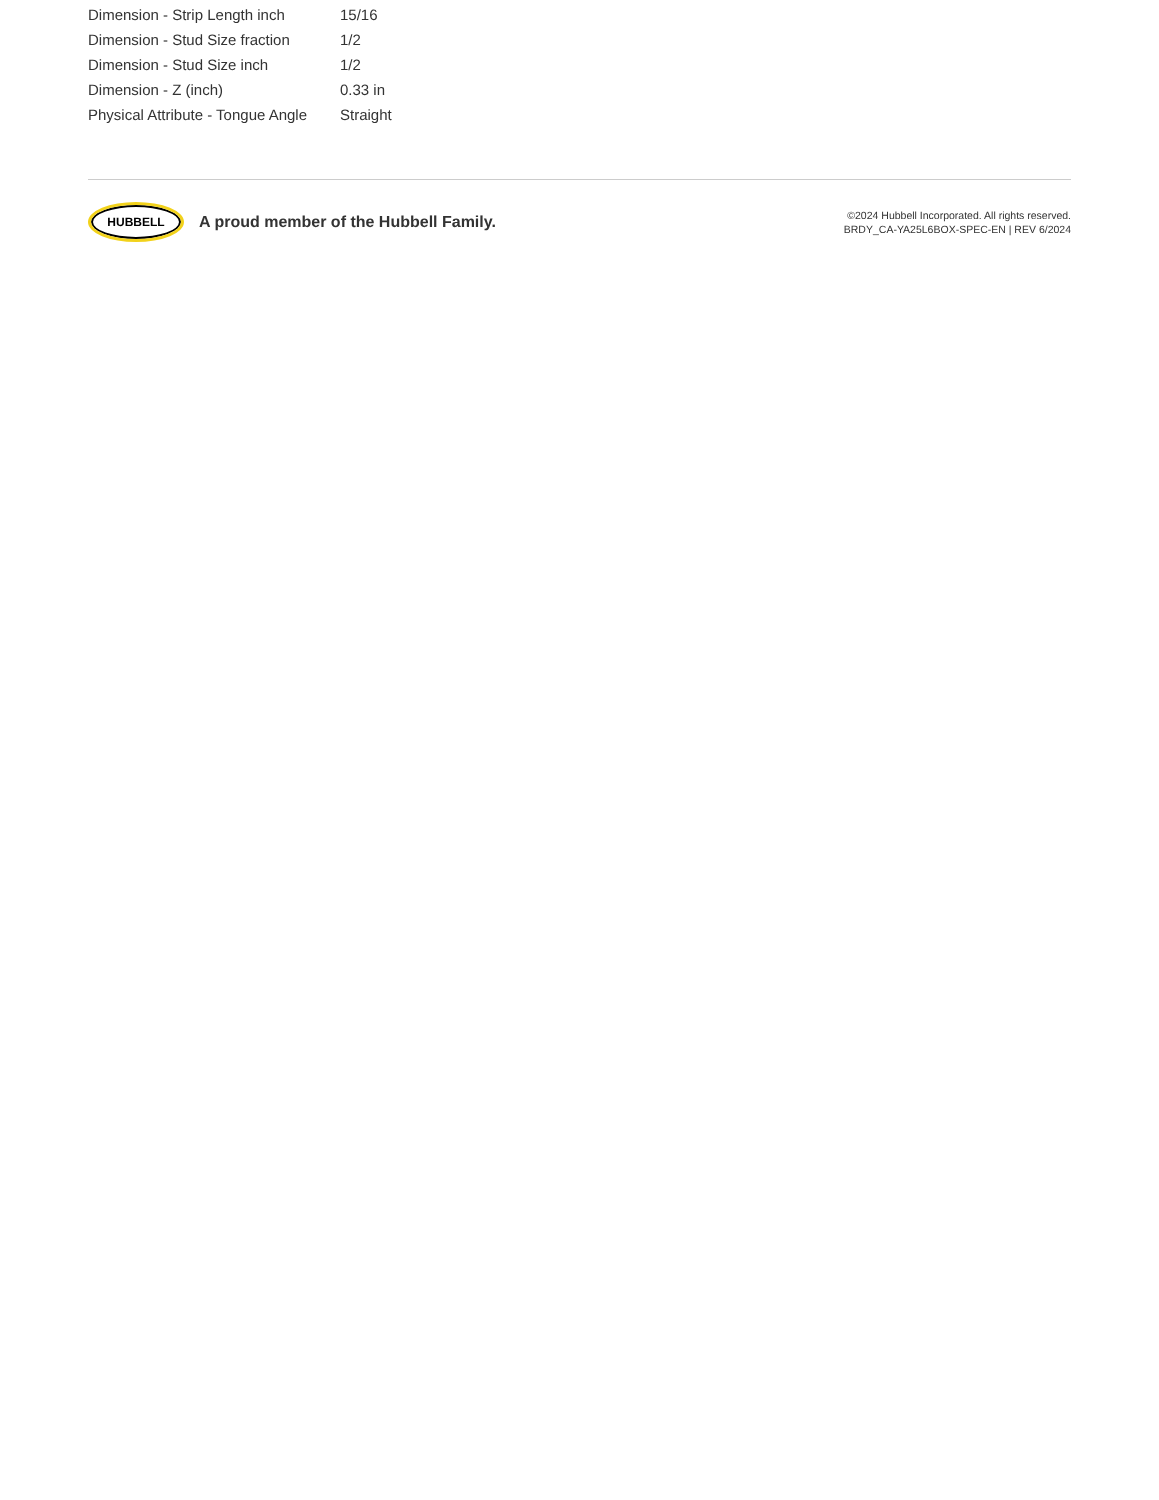| Dimension - Strip Length inch | 15/16 |
| Dimension - Stud Size fraction | 1/2 |
| Dimension - Stud Size inch | 1/2 |
| Dimension - Z (inch) | 0.33 in |
| Physical Attribute - Tongue Angle | Straight |
HUBBELL
A proud member of the Hubbell Family.
©2024 Hubbell Incorporated. All rights reserved.
BRDY_CA-YA25L6BOX-SPEC-EN | REV 6/2024